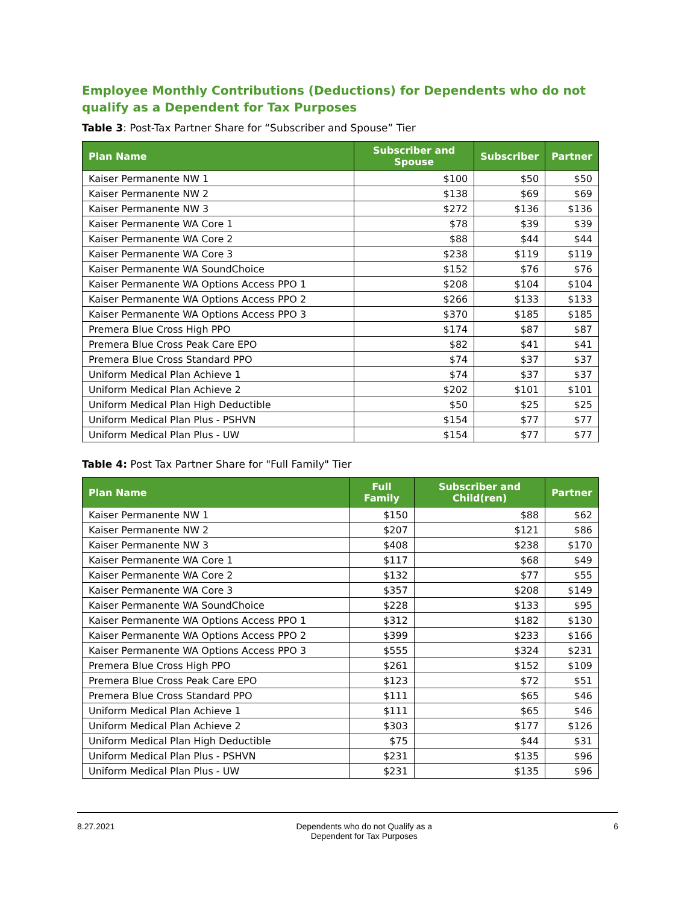Employee Monthly Contributions (Deductions) for Dependents who do not qualify as a Dependent for Tax Purposes
Table 3: Post-Tax Partner Share for “Subscriber and Spouse” Tier
| Plan Name | Subscriber and Spouse | Subscriber | Partner |
| --- | --- | --- | --- |
| Kaiser Permanente NW 1 | $100 | $50 | $50 |
| Kaiser Permanente NW 2 | $138 | $69 | $69 |
| Kaiser Permanente NW 3 | $272 | $136 | $136 |
| Kaiser Permanente WA Core 1 | $78 | $39 | $39 |
| Kaiser Permanente WA Core 2 | $88 | $44 | $44 |
| Kaiser Permanente WA Core 3 | $238 | $119 | $119 |
| Kaiser Permanente WA SoundChoice | $152 | $76 | $76 |
| Kaiser Permanente WA Options Access PPO 1 | $208 | $104 | $104 |
| Kaiser Permanente WA Options Access PPO 2 | $266 | $133 | $133 |
| Kaiser Permanente WA Options Access PPO 3 | $370 | $185 | $185 |
| Premera Blue Cross High PPO | $174 | $87 | $87 |
| Premera Blue Cross Peak Care EPO | $82 | $41 | $41 |
| Premera Blue Cross Standard PPO | $74 | $37 | $37 |
| Uniform Medical Plan Achieve 1 | $74 | $37 | $37 |
| Uniform Medical Plan Achieve 2 | $202 | $101 | $101 |
| Uniform Medical Plan High Deductible | $50 | $25 | $25 |
| Uniform Medical Plan Plus - PSHVN | $154 | $77 | $77 |
| Uniform Medical Plan Plus - UW | $154 | $77 | $77 |
Table 4: Post Tax Partner Share for "Full Family" Tier
| Plan Name | Full Family | Subscriber and Child(ren) | Partner |
| --- | --- | --- | --- |
| Kaiser Permanente NW 1 | $150 | $88 | $62 |
| Kaiser Permanente NW 2 | $207 | $121 | $86 |
| Kaiser Permanente NW 3 | $408 | $238 | $170 |
| Kaiser Permanente WA Core 1 | $117 | $68 | $49 |
| Kaiser Permanente WA Core 2 | $132 | $77 | $55 |
| Kaiser Permanente WA Core 3 | $357 | $208 | $149 |
| Kaiser Permanente WA SoundChoice | $228 | $133 | $95 |
| Kaiser Permanente WA Options Access PPO 1 | $312 | $182 | $130 |
| Kaiser Permanente WA Options Access PPO 2 | $399 | $233 | $166 |
| Kaiser Permanente WA Options Access PPO 3 | $555 | $324 | $231 |
| Premera Blue Cross High PPO | $261 | $152 | $109 |
| Premera Blue Cross Peak Care EPO | $123 | $72 | $51 |
| Premera Blue Cross Standard PPO | $111 | $65 | $46 |
| Uniform Medical Plan Achieve 1 | $111 | $65 | $46 |
| Uniform Medical Plan Achieve 2 | $303 | $177 | $126 |
| Uniform Medical Plan High Deductible | $75 | $44 | $31 |
| Uniform Medical Plan Plus - PSHVN | $231 | $135 | $96 |
| Uniform Medical Plan Plus - UW | $231 | $135 | $96 |
8.27.2021 Dependents who do not Qualify as a
Dependent for Tax Purposes
6